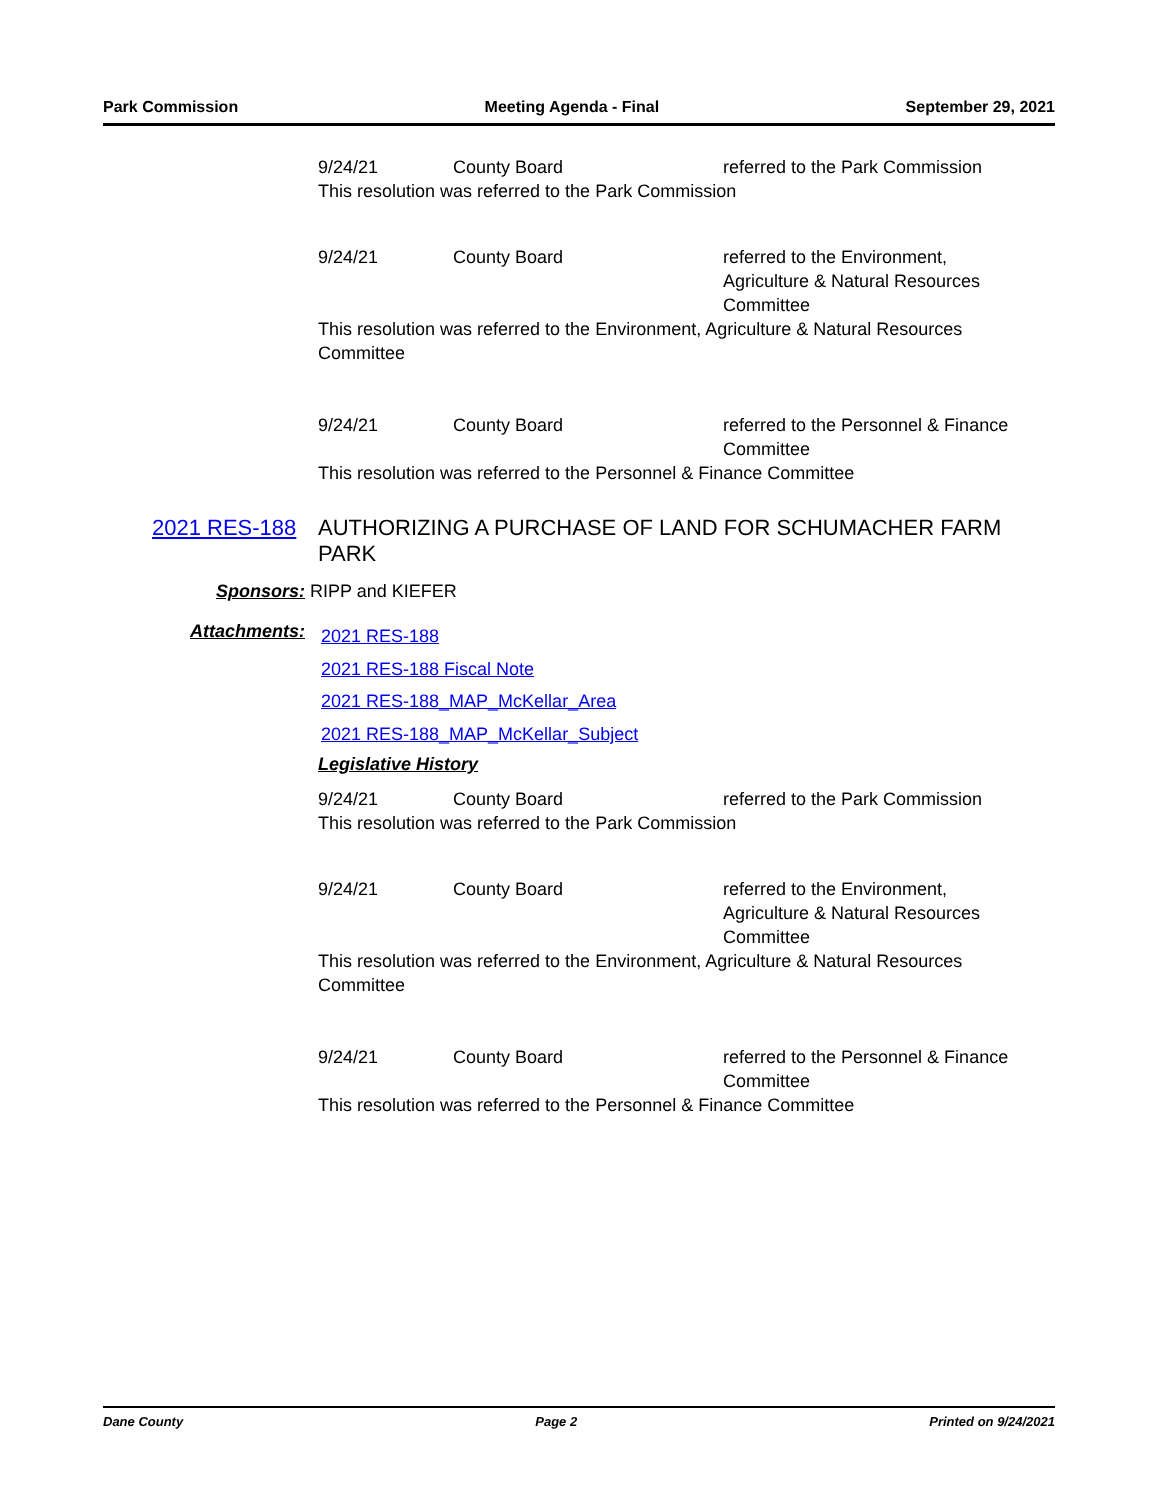Park Commission Meeting Agenda - Final September 29, 2021
9/24/21 County Board referred to the Park Commission
This resolution was referred to the Park Commission
9/24/21 County Board referred to the Environment, Agriculture & Natural Resources Committee
This resolution was referred to the Environment, Agriculture & Natural Resources Committee
9/24/21 County Board referred to the Personnel & Finance Committee
This resolution was referred to the Personnel & Finance Committee
2021 RES-188 AUTHORIZING A PURCHASE OF LAND FOR SCHUMACHER FARM PARK
Sponsors: RIPP and KIEFER
Attachments:
2021 RES-188
2021 RES-188 Fiscal Note
2021 RES-188_MAP_McKellar_Area
2021 RES-188_MAP_McKellar_Subject
Legislative History
9/24/21 County Board referred to the Park Commission
This resolution was referred to the Park Commission
9/24/21 County Board referred to the Environment, Agriculture & Natural Resources Committee
This resolution was referred to the Environment, Agriculture & Natural Resources Committee
9/24/21 County Board referred to the Personnel & Finance Committee
This resolution was referred to the Personnel & Finance Committee
Dane County Page 2 Printed on 9/24/2021